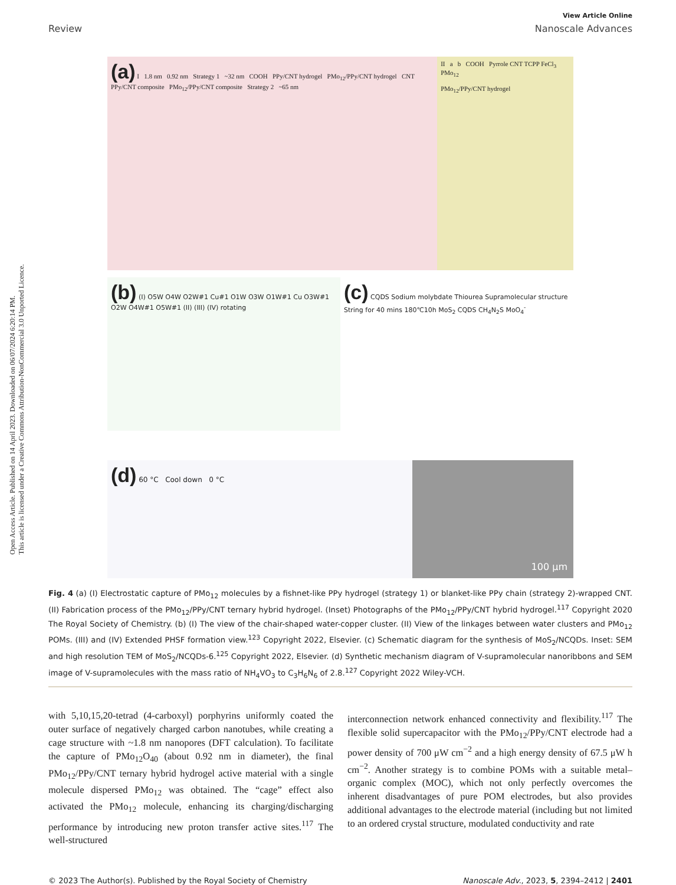Open Access Article. Published on 14 April 2023. Downloaded on 06/07/2024 6:20:14 PM.
This article is licensed under a Creative Commons Attribution-NonCommercial 3.0 Unported Licence.
View Article Online
Review Nanoscale Advances
(a) I 1.8 nm 0.92 nm Strategy 1 ~32 nm COOH PPy/CNT hydrogel PMo<sub>12</sub>/PPy/CNT hydrogel CNT PPy/CNT composite PMo<sub>12</sub>/PPy/CNT composite Strategy 2 ~65 nm
II a b COOH Pyrrole CNT TCPP FeCl<sub>3</sub> PMo<sub>12</sub>
PMo<sub>12</sub>/PPy/CNT hydrogel
(b) (I) O5W O4W O2W#1 Cu#1 O1W O3W O1W#1 Cu O3W#1 O2W O4W#1 O5W#1 (II) (III) (IV) rotating
(c) CQDS Sodium molybdate Thiourea Supramolecular structure String for 40 mins 180℃10h MoS<sub>2</sub> CQDS CH<sub>4</sub>N<sub>2</sub>S MoO<sub>4</sub><sup>-</sup>
(d) 60 °C Cool down 0 °C
100 μm
Fig. 4 (a) (I) Electrostatic capture of PMo<sub>12</sub> molecules by a fishnet-like PPy hydrogel (strategy 1) or blanket-like PPy chain (strategy 2)-wrapped CNT. (II) Fabrication process of the PMo<sub>12</sub>/PPy/CNT ternary hybrid hydrogel. (Inset) Photographs of the PMo<sub>12</sub>/PPy/CNT hybrid hydrogel.<sup>117</sup> Copyright 2020 The Royal Society of Chemistry. (b) (I) The view of the chair-shaped water-copper cluster. (II) View of the linkages between water clusters and PMo<sub>12</sub> POMs. (III) and (IV) Extended PHSF formation view.<sup>123</sup> Copyright 2022, Elsevier. (c) Schematic diagram for the synthesis of MoS<sub>2</sub>/NCQDs. Inset: SEM and high resolution TEM of MoS<sub>2</sub>/NCQDs-6.<sup>125</sup> Copyright 2022, Elsevier. (d) Synthetic mechanism diagram of V-supramolecular nanoribbons and SEM image of V-supramolecules with the mass ratio of NH<sub>4</sub>VO<sub>3</sub> to C<sub>3</sub>H<sub>6</sub>N<sub>6</sub> of 2.8.<sup>127</sup> Copyright 2022 Wiley-VCH.
with 5,10,15,20-tetrad (4-carboxyl) porphyrins uniformly coated the outer surface of negatively charged carbon nanotubes, while creating a cage structure with ~1.8 nm nanopores (DFT calculation). To facilitate the capture of PMo<sub>12</sub>O<sub>40</sub> (about 0.92 nm in diameter), the final PMo<sub>12</sub>/PPy/CNT ternary hybrid hydrogel active material with a single molecule dispersed PMo<sub>12</sub> was obtained. The “cage” effect also activated the PMo<sub>12</sub> molecule, enhancing its charging/discharging performance by introducing new proton transfer active sites.<sup>117</sup> The well-structured
interconnection network enhanced connectivity and flexibility.<sup>117</sup> The flexible solid supercapacitor with the PMo<sub>12</sub>/PPy/CNT electrode had a power density of 700 μW cm<sup>−2</sup> and a high energy density of 67.5 μW h cm<sup>−2</sup>. Another strategy is to combine POMs with a suitable metal–organic complex (MOC), which not only perfectly overcomes the inherent disadvantages of pure POM electrodes, but also provides additional advantages to the electrode material (including but not limited to an ordered crystal structure, modulated conductivity and rate
© 2023 The Author(s). Published by the Royal Society of Chemistry Nanoscale Adv., 2023, 5, 2394–2412 | 2401